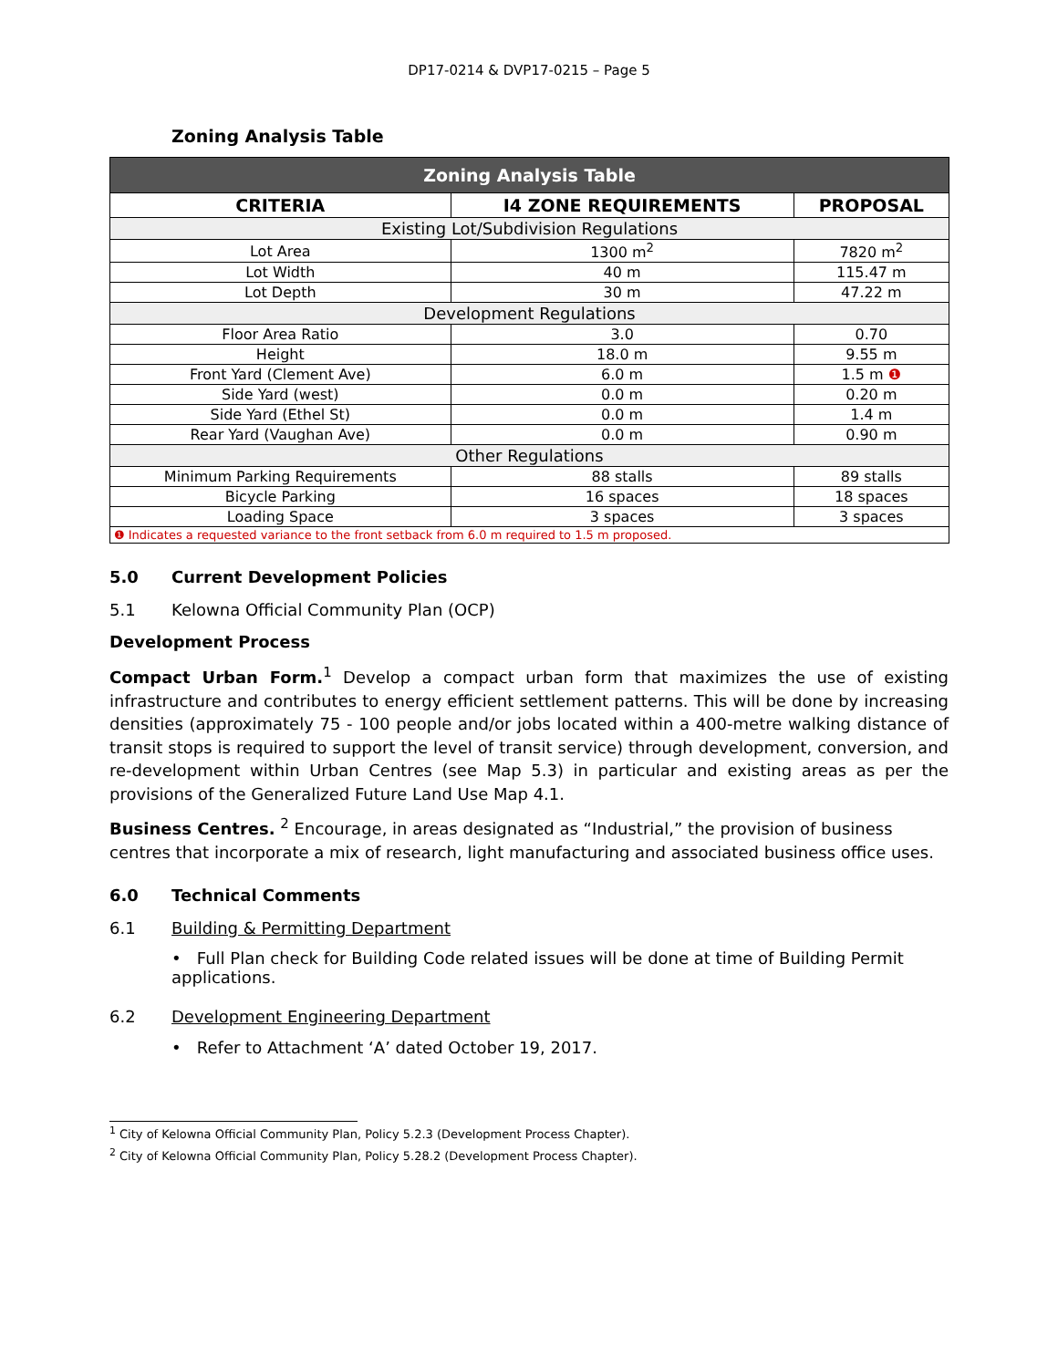DP17-0214 & DVP17-0215 – Page 5
Zoning Analysis Table
| Zoning Analysis Table | | |
| --- | --- | --- |
| CRITERIA | I4 ZONE REQUIREMENTS | PROPOSAL |
| Existing Lot/Subdivision Regulations | | |
| Lot Area | 1300 m<sup>2</sup> | 7820 m<sup>2</sup> |
| Lot Width | 40 m | 115.47 m |
| Lot Depth | 30 m | 47.22 m |
| Development Regulations | | |
| Floor Area Ratio | 3.0 | 0.70 |
| Height | 18.0 m | 9.55 m |
| Front Yard (Clement Ave) | 6.0 m | 1.5 m ❶ |
| Side Yard (west) | 0.0 m | 0.20 m |
| Side Yard (Ethel St) | 0.0 m | 1.4 m |
| Rear Yard (Vaughan Ave) | 0.0 m | 0.90 m |
| Other Regulations | | |
| Minimum Parking Requirements | 88 stalls | 89 stalls |
| Bicycle Parking | 16 spaces | 18 spaces |
| Loading Space | 3 spaces | 3 spaces |
| ❶ Indicates a requested variance to the front setback from 6.0 m required to 1.5 m proposed. | | |
5.0 Current Development Policies
5.1 Kelowna Official Community Plan (OCP)
Development Process
Compact Urban Form.<sup>1</sup> Develop a compact urban form that maximizes the use of existing infrastructure and contributes to energy efficient settlement patterns. This will be done by increasing densities (approximately 75 - 100 people and/or jobs located within a 400-metre walking distance of transit stops is required to support the level of transit service) through development, conversion, and re-development within Urban Centres (see Map 5.3) in particular and existing areas as per the provisions of the Generalized Future Land Use Map 4.1.
Business Centres. <sup>2</sup> Encourage, in areas designated as “Industrial,” the provision of business centres that incorporate a mix of research, light manufacturing and associated business office uses.
6.0 Technical Comments
6.1 Building & Permitting Department
• Full Plan check for Building Code related issues will be done at time of Building Permit applications.
6.2 Development Engineering Department
• Refer to Attachment ‘A’ dated October 19, 2017.
<sup>1</sup> City of Kelowna Official Community Plan, Policy 5.2.3 (Development Process Chapter).
<sup>2</sup> City of Kelowna Official Community Plan, Policy 5.28.2 (Development Process Chapter).